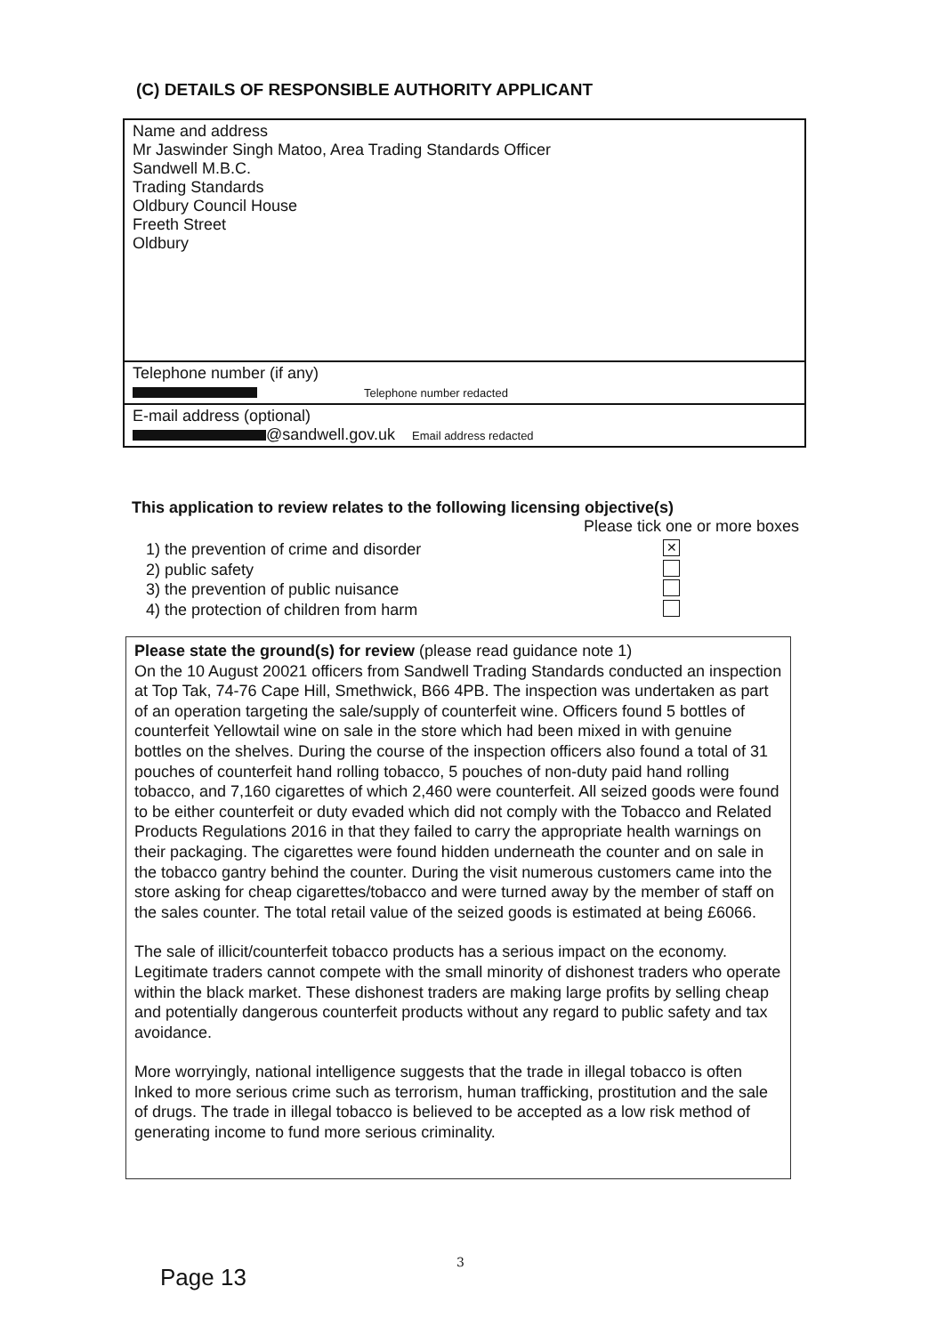(C) DETAILS OF RESPONSIBLE AUTHORITY APPLICANT
Name and address
Mr Jaswinder Singh Matoo, Area Trading Standards Officer
Sandwell M.B.C.
Trading Standards
Oldbury Council House
Freeth Street
Oldbury
Telephone number (if any)
Telephone number redacted
E-mail address (optional)
@sandwell.gov.uk Email address redacted
This application to review relates to the following licensing objective(s)
Please tick one or more boxes
1) the prevention of crime and disorder ✕
2) public safety
3) the prevention of public nuisance
4) the protection of children from harm
Please state the ground(s) for review (please read guidance note 1)
On the 10 August 20021 officers from Sandwell Trading Standards conducted an inspection at Top Tak, 74-76 Cape Hill, Smethwick, B66 4PB. The inspection was undertaken as part of an operation targeting the sale/supply of counterfeit wine. Officers found 5 bottles of counterfeit Yellowtail wine on sale in the store which had been mixed in with genuine bottles on the shelves. During the course of the inspection officers also found a total of 31 pouches of counterfeit hand rolling tobacco, 5 pouches of non-duty paid hand rolling tobacco, and 7,160 cigarettes of which 2,460 were counterfeit. All seized goods were found to be either counterfeit or duty evaded which did not comply with the Tobacco and Related Products Regulations 2016 in that they failed to carry the appropriate health warnings on their packaging. The cigarettes were found hidden underneath the counter and on sale in the tobacco gantry behind the counter. During the visit numerous customers came into the store asking for cheap cigarettes/tobacco and were turned away by the member of staff on the sales counter. The total retail value of the seized goods is estimated at being £6066.
The sale of illicit/counterfeit tobacco products has a serious impact on the economy. Legitimate traders cannot compete with the small minority of dishonest traders who operate within the black market. These dishonest traders are making large profits by selling cheap and potentially dangerous counterfeit products without any regard to public safety and tax avoidance.
More worryingly, national intelligence suggests that the trade in illegal tobacco is often lnked to more serious crime such as terrorism, human trafficking, prostitution and the sale of drugs. The trade in illegal tobacco is believed to be accepted as a low risk method of generating income to fund more serious criminality.
3
Page 13